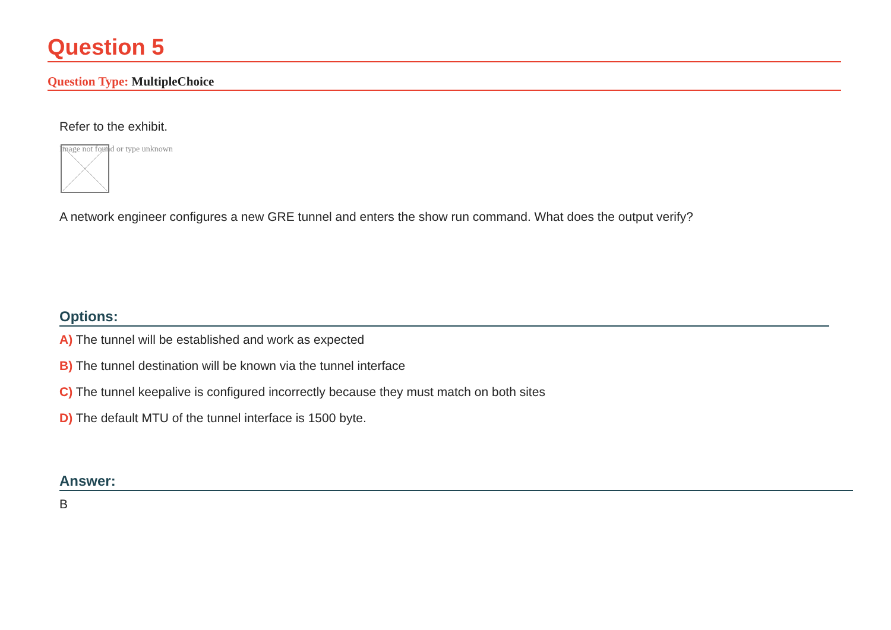Question 5
Question Type: MultipleChoice
Refer to the exhibit.
Image not found or type unknown
A network engineer configures a new GRE tunnel and enters the show run command. What does the output verify?
Options:
A) The tunnel will be established and work as expected
B) The tunnel destination will be known via the tunnel interface
C) The tunnel keepalive is configured incorrectly because they must match on both sites
D) The default MTU of the tunnel interface is 1500 byte.
Answer:
B